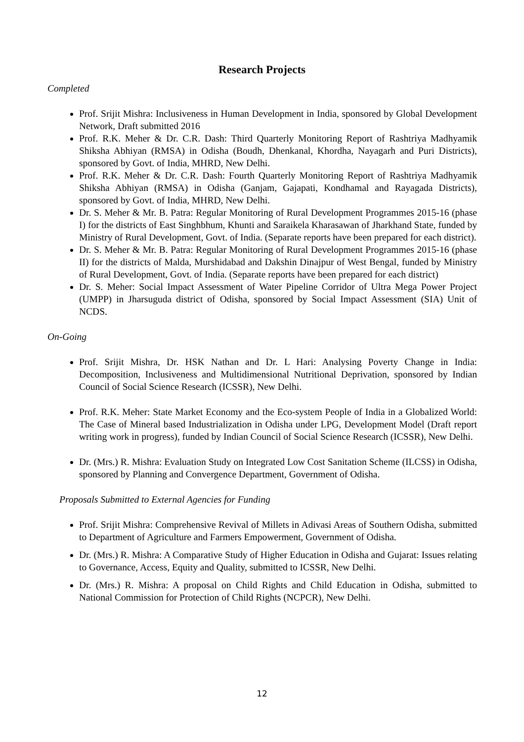Research Projects
Completed
Prof. Srijit Mishra: Inclusiveness in Human Development in India, sponsored by Global Development Network, Draft submitted 2016
Prof. R.K. Meher & Dr. C.R. Dash: Third Quarterly Monitoring Report of Rashtriya Madhyamik Shiksha Abhiyan (RMSA) in Odisha (Boudh, Dhenkanal, Khordha, Nayagarh and Puri Districts), sponsored by Govt. of India, MHRD, New Delhi.
Prof. R.K. Meher & Dr. C.R. Dash: Fourth Quarterly Monitoring Report of Rashtriya Madhyamik Shiksha Abhiyan (RMSA) in Odisha (Ganjam, Gajapati, Kondhamal and Rayagada Districts), sponsored by Govt. of India, MHRD, New Delhi.
Dr. S. Meher & Mr. B. Patra: Regular Monitoring of Rural Development Programmes 2015-16 (phase I) for the districts of East Singhbhum, Khunti and Saraikela Kharasawan of Jharkhand State, funded by Ministry of Rural Development, Govt. of India. (Separate reports have been prepared for each district).
Dr. S. Meher & Mr. B. Patra: Regular Monitoring of Rural Development Programmes 2015-16 (phase II) for the districts of Malda, Murshidabad and Dakshin Dinajpur of West Bengal, funded by Ministry of Rural Development, Govt. of India. (Separate reports have been prepared for each district)
Dr. S. Meher: Social Impact Assessment of Water Pipeline Corridor of Ultra Mega Power Project (UMPP) in Jharsuguda district of Odisha, sponsored by Social Impact Assessment (SIA) Unit of NCDS.
On-Going
Prof. Srijit Mishra, Dr. HSK Nathan and Dr. L Hari: Analysing Poverty Change in India: Decomposition, Inclusiveness and Multidimensional Nutritional Deprivation, sponsored by Indian Council of Social Science Research (ICSSR), New Delhi.
Prof. R.K. Meher: State Market Economy and the Eco-system People of India in a Globalized World: The Case of Mineral based Industrialization in Odisha under LPG, Development Model (Draft report writing work in progress), funded by Indian Council of Social Science Research (ICSSR), New Delhi.
Dr. (Mrs.) R. Mishra: Evaluation Study on Integrated Low Cost Sanitation Scheme (ILCSS) in Odisha, sponsored by Planning and Convergence Department, Government of Odisha.
Proposals Submitted to External Agencies for Funding
Prof. Srijit Mishra: Comprehensive Revival of Millets in Adivasi Areas of Southern Odisha, submitted to Department of Agriculture and Farmers Empowerment, Government of Odisha.
Dr. (Mrs.) R. Mishra: A Comparative Study of Higher Education in Odisha and Gujarat: Issues relating to Governance, Access, Equity and Quality, submitted to ICSSR, New Delhi.
Dr. (Mrs.) R. Mishra: A proposal on Child Rights and Child Education in Odisha, submitted to National Commission for Protection of Child Rights (NCPCR), New Delhi.
12